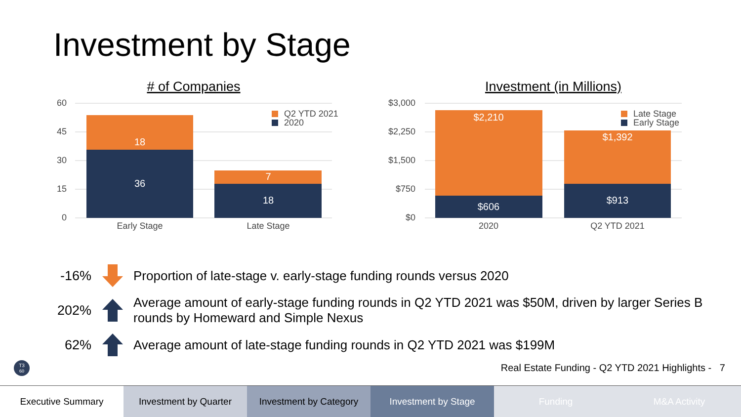Investment by Stage
# of Companies
60
45
30
15
0
18
36
7
18
Early Stage
Late Stage
Q2 YTD 2021
2020
Investment (in Millions)
$3,000
$2,250
$1,500
$750
$0
$2,210
$606
$1,392
$913
2020
Q2 YTD 2021
Late Stage
Early Stage
-16%
Proportion of late-stage v. early-stage funding rounds versus 2020
202%
Average amount of early-stage funding rounds in Q2 YTD 2021 was $50M, driven by larger Series B rounds by Homeward and Simple Nexus
62%
Average amount of late-stage funding rounds in Q2 YTD 2021 was $199M
T3
60
Real Estate Funding - Q2 YTD 2021 Highlights - 7
Executive Summary Investment by Quarter Investment by Category Investment by Stage Funding M&A Activity